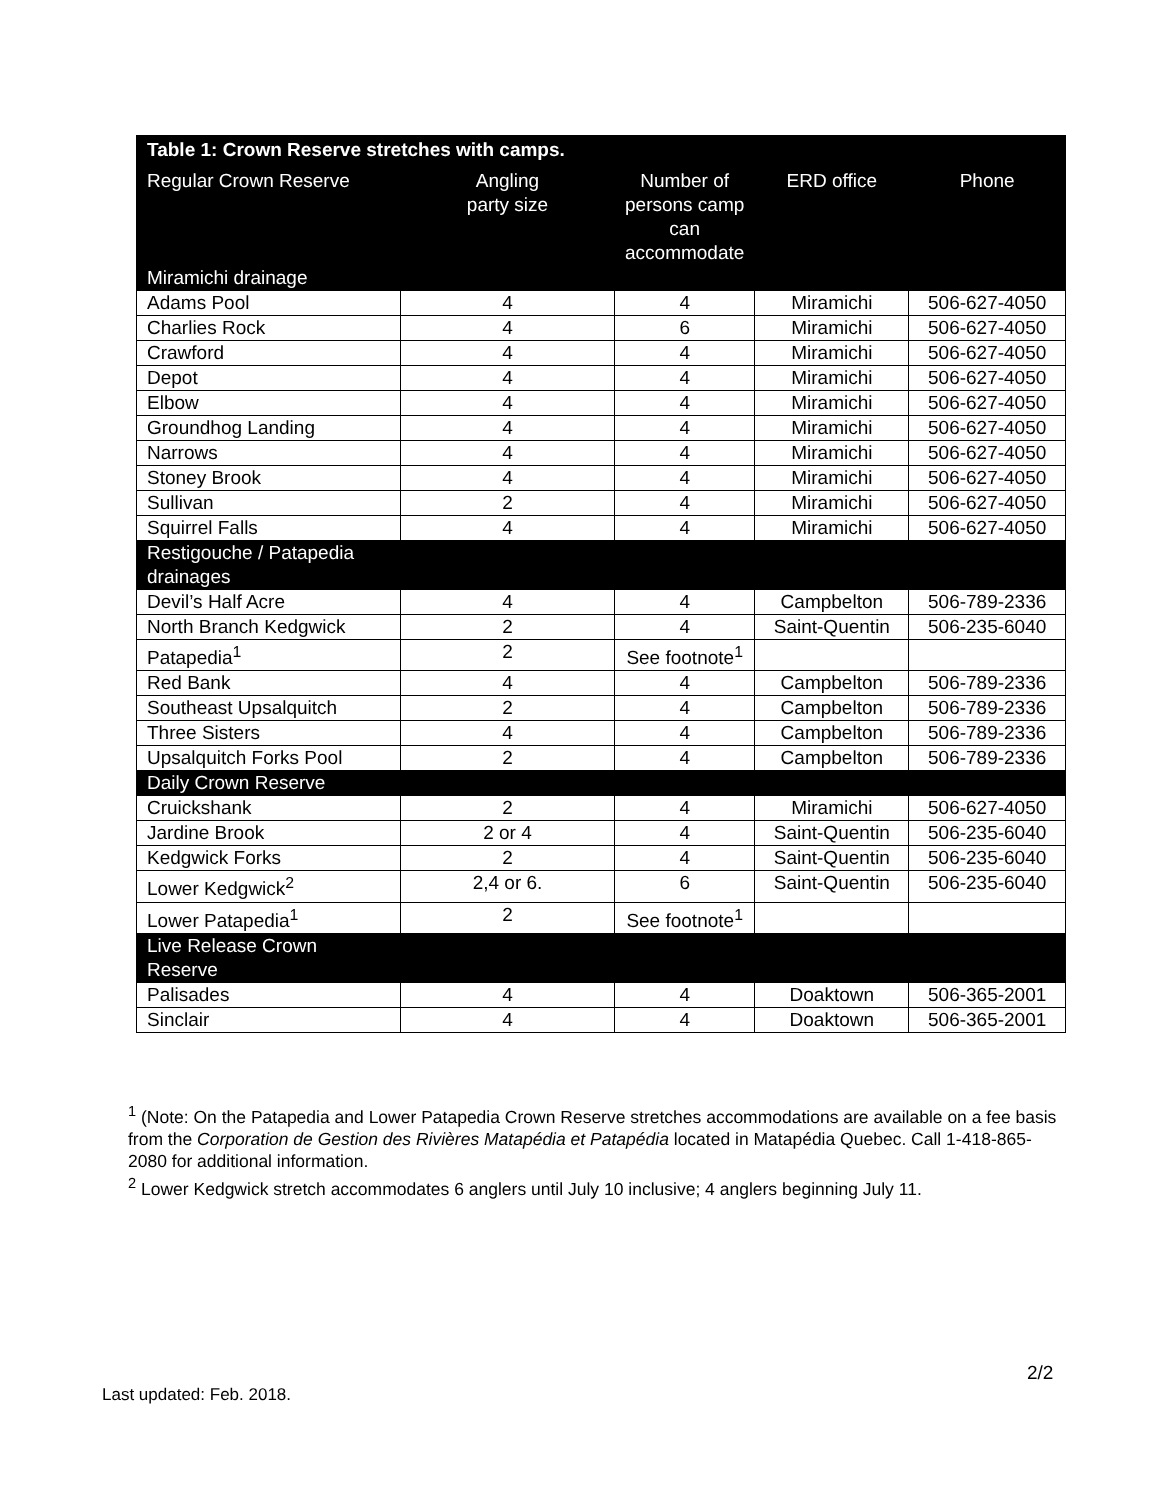| Table 1: Crown Reserve stretches with camps. | | | | |
| --- | --- | --- | --- | --- |
| Regular Crown Reserve | Angling party size | Number of persons camp can accommodate | ERD office | Phone |
| Miramichi drainage | | | | |
| Adams Pool | 4 | 4 | Miramichi | 506-627-4050 |
| Charlies Rock | 4 | 6 | Miramichi | 506-627-4050 |
| Crawford | 4 | 4 | Miramichi | 506-627-4050 |
| Depot | 4 | 4 | Miramichi | 506-627-4050 |
| Elbow | 4 | 4 | Miramichi | 506-627-4050 |
| Groundhog Landing | 4 | 4 | Miramichi | 506-627-4050 |
| Narrows | 4 | 4 | Miramichi | 506-627-4050 |
| Stoney Brook | 4 | 4 | Miramichi | 506-627-4050 |
| Sullivan | 2 | 4 | Miramichi | 506-627-4050 |
| Squirrel Falls | 4 | 4 | Miramichi | 506-627-4050 |
| Restigouche / Patapedia drainages | | | | |
| Devil’s Half Acre | 4 | 4 | Campbelton | 506-789-2336 |
| North Branch Kedgwick | 2 | 4 | Saint-Quentin | 506-235-6040 |
| Patapedia<sup>1</sup> | 2 | See footnote<sup>1</sup> | | |
| Red Bank | 4 | 4 | Campbelton | 506-789-2336 |
| Southeast Upsalquitch | 2 | 4 | Campbelton | 506-789-2336 |
| Three Sisters | 4 | 4 | Campbelton | 506-789-2336 |
| Upsalquitch Forks Pool | 2 | 4 | Campbelton | 506-789-2336 |
| Daily Crown Reserve | | | | |
| Cruickshank | 2 | 4 | Miramichi | 506-627-4050 |
| Jardine Brook | 2 or 4 | 4 | Saint-Quentin | 506-235-6040 |
| Kedgwick Forks | 2 | 4 | Saint-Quentin | 506-235-6040 |
| Lower Kedgwick<sup>2</sup> | 2,4 or 6. | 6 | Saint-Quentin | 506-235-6040 |
| Lower Patapedia<sup>1</sup> | 2 | See footnote<sup>1</sup> | | |
| Live Release Crown Reserve | | | | |
| Palisades | 4 | 4 | Doaktown | 506-365-2001 |
| Sinclair | 4 | 4 | Doaktown | 506-365-2001 |
<sup>1</sup> (Note: On the Patapedia and Lower Patapedia Crown Reserve stretches accommodations are available on a fee basis from the Corporation de Gestion des Rivières Matapédia et Patapédia located in Matapédia Quebec. Call 1-418-865-2080 for additional information.
<sup>2</sup> Lower Kedgwick stretch accommodates 6 anglers until July 10 inclusive; 4 anglers beginning July 11.
2/2
Last updated: Feb. 2018.